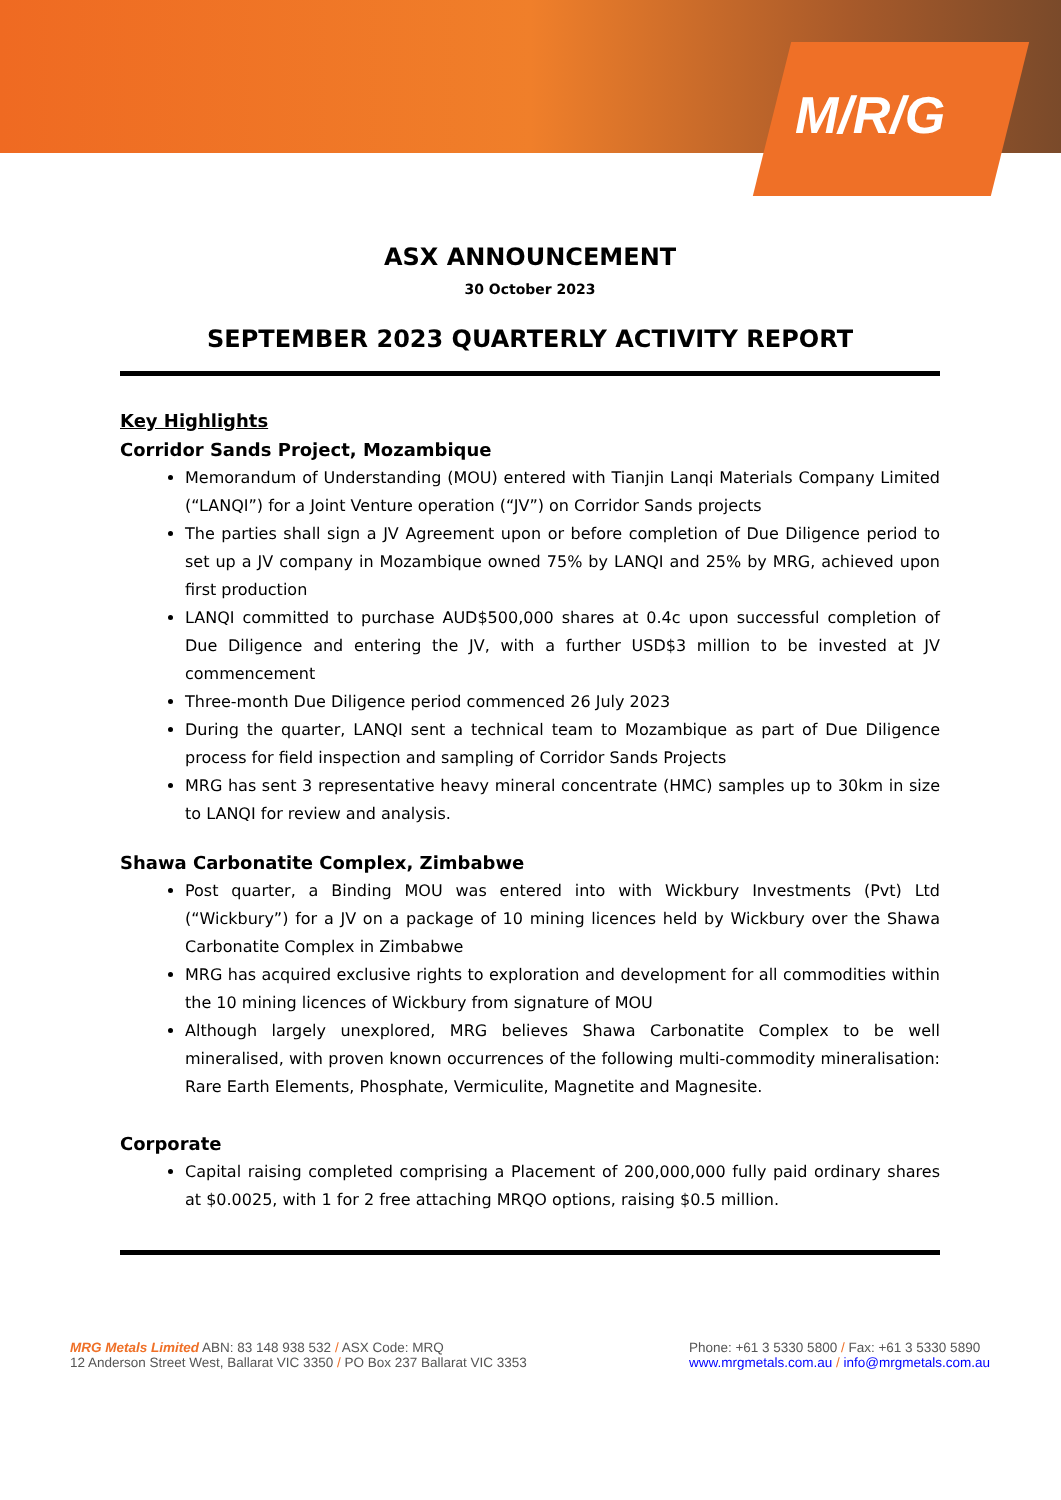M/R/G
ASX ANNOUNCEMENT
30 October 2023
SEPTEMBER 2023 QUARTERLY ACTIVITY REPORT
Key Highlights
Corridor Sands Project, Mozambique
Memorandum of Understanding (MOU) entered with Tianjin Lanqi Materials Company Limited (“LANQI”) for a Joint Venture operation (“JV”) on Corridor Sands projects
The parties shall sign a JV Agreement upon or before completion of Due Diligence period to set up a JV company in Mozambique owned 75% by LANQI and 25% by MRG, achieved upon first production
LANQI committed to purchase AUD$500,000 shares at 0.4c upon successful completion of Due Diligence and entering the JV, with a further USD$3 million to be invested at JV commencement
Three-month Due Diligence period commenced 26 July 2023
During the quarter, LANQI sent a technical team to Mozambique as part of Due Diligence process for field inspection and sampling of Corridor Sands Projects
MRG has sent 3 representative heavy mineral concentrate (HMC) samples up to 30km in size to LANQI for review and analysis.
Shawa Carbonatite Complex, Zimbabwe
Post quarter, a Binding MOU was entered into with Wickbury Investments (Pvt) Ltd (“Wickbury”) for a JV on a package of 10 mining licences held by Wickbury over the Shawa Carbonatite Complex in Zimbabwe
MRG has acquired exclusive rights to exploration and development for all commodities within the 10 mining licences of Wickbury from signature of MOU
Although largely unexplored, MRG believes Shawa Carbonatite Complex to be well mineralised, with proven known occurrences of the following multi-commodity mineralisation: Rare Earth Elements, Phosphate, Vermiculite, Magnetite and Magnesite.
Corporate
Capital raising completed comprising a Placement of 200,000,000 fully paid ordinary shares at $0.0025, with 1 for 2 free attaching MRQO options, raising $0.5 million.
MRG Metals Limited ABN: 83 148 938 532 / ASX Code: MRQ
12 Anderson Street West, Ballarat VIC 3350 / PO Box 237 Ballarat VIC 3353
Phone: +61 3 5330 5800 / Fax: +61 3 5330 5890
www.mrgmetals.com.au / info@mrgmetals.com.au